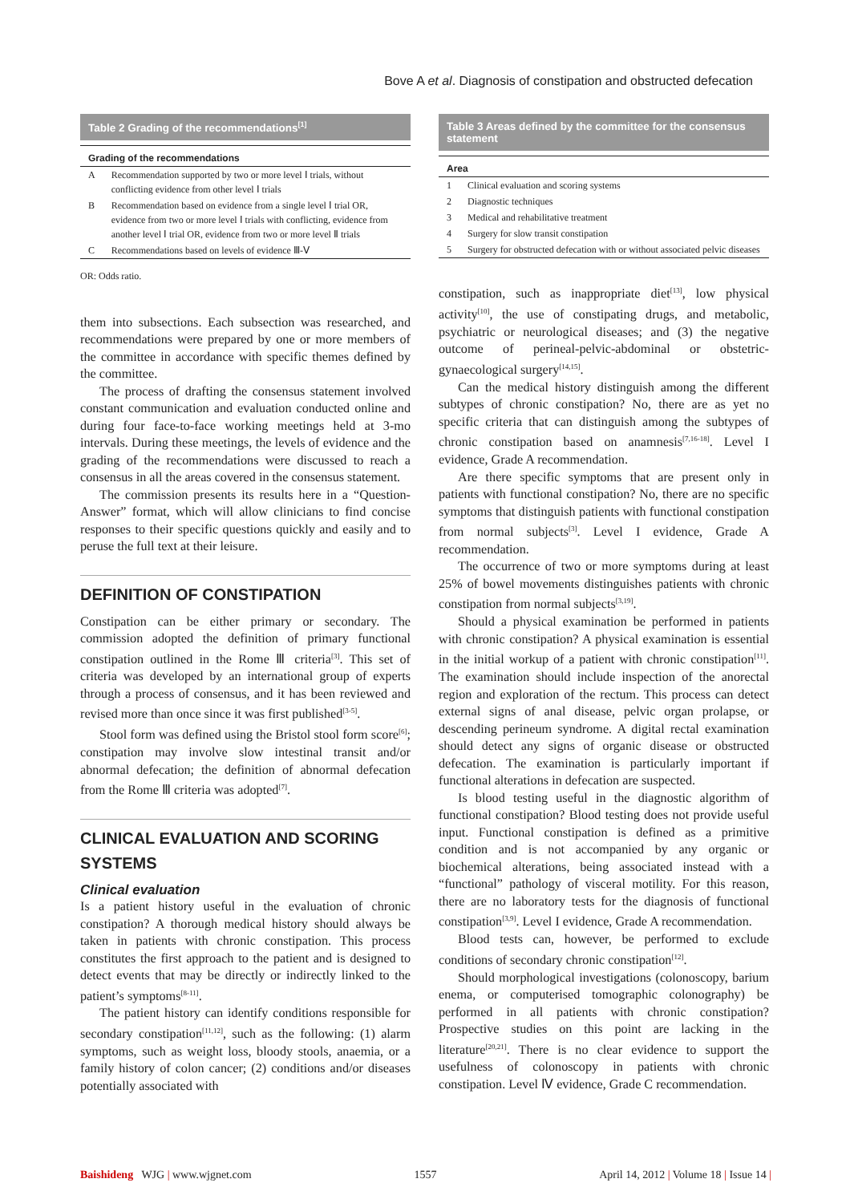Bove A et al. Diagnosis of constipation and obstructed defecation
Table 2 Grading of the recommendations<sup>[1]</sup>
| Grading of the recommendations | |
| --- | --- |
| A | Recommendation supported by two or more level Ⅰ trials, without conflicting evidence from other level Ⅰ trials |
| B | Recommendation based on evidence from a single level Ⅰ trial OR, evidence from two or more level Ⅰ trials with conflicting, evidence from another level Ⅰ trial OR, evidence from two or more level Ⅱ trials |
| C | Recommendations based on levels of evidence Ⅲ-Ⅴ |
OR: Odds ratio.
them into subsections. Each subsection was researched, and recommendations were prepared by one or more members of the committee in accordance with specific themes defined by the committee.
The process of drafting the consensus statement involved constant communication and evaluation conducted online and during four face-to-face working meetings held at 3-mo intervals. During these meetings, the levels of evidence and the grading of the recommendations were discussed to reach a consensus in all the areas covered in the consensus statement.
The commission presents its results here in a “Question-Answer” format, which will allow clinicians to find concise responses to their specific questions quickly and easily and to peruse the full text at their leisure.
DEFINITION OF CONSTIPATION
Constipation can be either primary or secondary. The commission adopted the definition of primary functional constipation outlined in the Rome Ⅲ criteria<sup>[3]</sup>. This set of criteria was developed by an international group of experts through a process of consensus, and it has been reviewed and revised more than once since it was first published<sup>[3-5]</sup>.
Stool form was defined using the Bristol stool form score<sup>[6]</sup>; constipation may involve slow intestinal transit and/or abnormal defecation; the definition of abnormal defecation from the Rome Ⅲ criteria was adopted<sup>[7]</sup>.
CLINICAL EVALUATION AND SCORING SYSTEMS
Clinical evaluation
Is a patient history useful in the evaluation of chronic constipation? A thorough medical history should always be taken in patients with chronic constipation. This process constitutes the first approach to the patient and is designed to detect events that may be directly or indirectly linked to the patient’s symptoms<sup>[8-11]</sup>.
The patient history can identify conditions responsible for secondary constipation<sup>[11,12]</sup>, such as the following: (1) alarm symptoms, such as weight loss, bloody stools, anaemia, or a family history of colon cancer; (2) conditions and/or diseases potentially associated with
Table 3 Areas defined by the committee for the consensus statement
| Area | |
| --- | --- |
| 1 | Clinical evaluation and scoring systems |
| 2 | Diagnostic techniques |
| 3 | Medical and rehabilitative treatment |
| 4 | Surgery for slow transit constipation |
| 5 | Surgery for obstructed defecation with or without associated pelvic diseases |
constipation, such as inappropriate diet<sup>[13]</sup>, low physical activity<sup>[10]</sup>, the use of constipating drugs, and metabolic, psychiatric or neurological diseases; and (3) the negative outcome of perineal-pelvic-abdominal or obstetric-gynaecological surgery<sup>[14,15]</sup>.
Can the medical history distinguish among the different subtypes of chronic constipation? No, there are as yet no specific criteria that can distinguish among the subtypes of chronic constipation based on anamnesis<sup>[7,16-18]</sup>. Level I evidence, Grade A recommendation.
Are there specific symptoms that are present only in patients with functional constipation? No, there are no specific symptoms that distinguish patients with functional constipation from normal subjects<sup>[3]</sup>. Level I evidence, Grade A recommendation.
The occurrence of two or more symptoms during at least 25% of bowel movements distinguishes patients with chronic constipation from normal subjects<sup>[3,19]</sup>.
Should a physical examination be performed in patients with chronic constipation? A physical examination is essential in the initial workup of a patient with chronic constipation<sup>[11]</sup>. The examination should include inspection of the anorectal region and exploration of the rectum. This process can detect external signs of anal disease, pelvic organ prolapse, or descending perineum syndrome. A digital rectal examination should detect any signs of organic disease or obstructed defecation. The examination is particularly important if functional alterations in defecation are suspected.
Is blood testing useful in the diagnostic algorithm of functional constipation? Blood testing does not provide useful input. Functional constipation is defined as a primitive condition and is not accompanied by any organic or biochemical alterations, being associated instead with a “functional” pathology of visceral motility. For this reason, there are no laboratory tests for the diagnosis of functional constipation<sup>[3,9]</sup>. Level I evidence, Grade A recommendation.
Blood tests can, however, be performed to exclude conditions of secondary chronic constipation<sup>[12]</sup>.
Should morphological investigations (colonoscopy, barium enema, or computerised tomographic colonography) be performed in all patients with chronic constipation? Prospective studies on this point are lacking in the literature<sup>[20,21]</sup>. There is no clear evidence to support the usefulness of colonoscopy in patients with chronic constipation. Level Ⅳ evidence, Grade C recommendation.
Baishideng WJG | www.wjgnet.com 1557 April 14, 2012 | Volume 18 | Issue 14 |